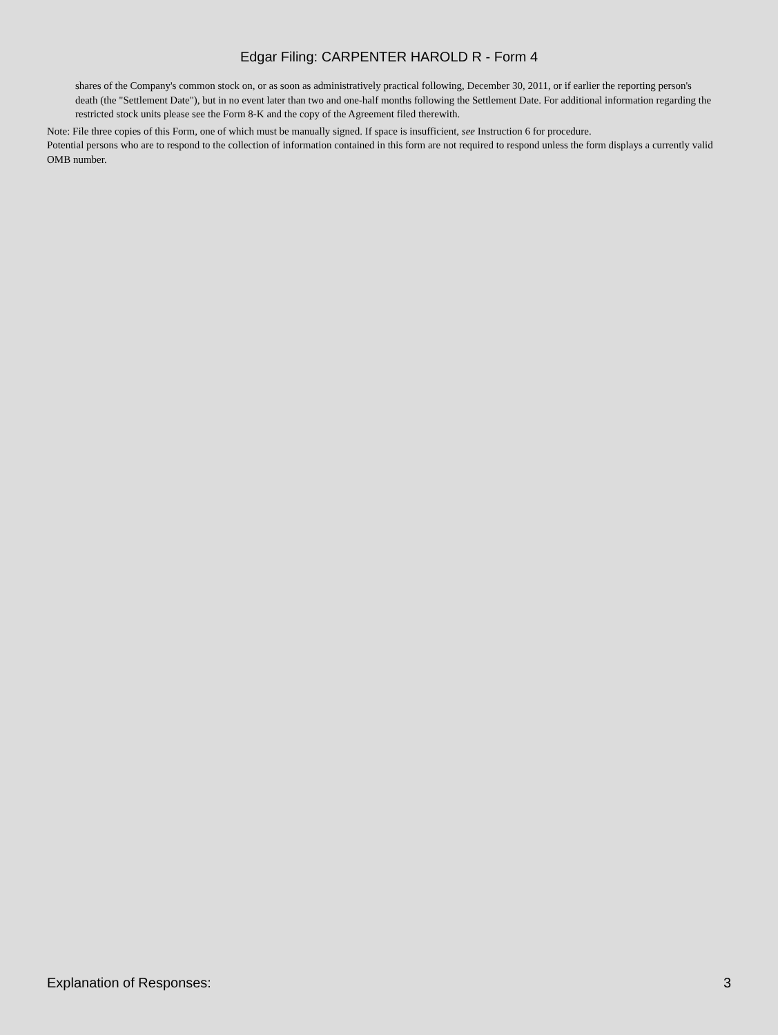Edgar Filing: CARPENTER HAROLD R - Form 4
shares of the Company's common stock on, or as soon as administratively practical following, December 30, 2011, or if earlier the reporting person's death (the "Settlement Date"), but in no event later than two and one-half months following the Settlement Date. For additional information regarding the restricted stock units please see the Form 8-K and the copy of the Agreement filed therewith.
Note: File three copies of this Form, one of which must be manually signed. If space is insufficient, see Instruction 6 for procedure.
Potential persons who are to respond to the collection of information contained in this form are not required to respond unless the form displays a currently valid OMB number.
Explanation of Responses: 3